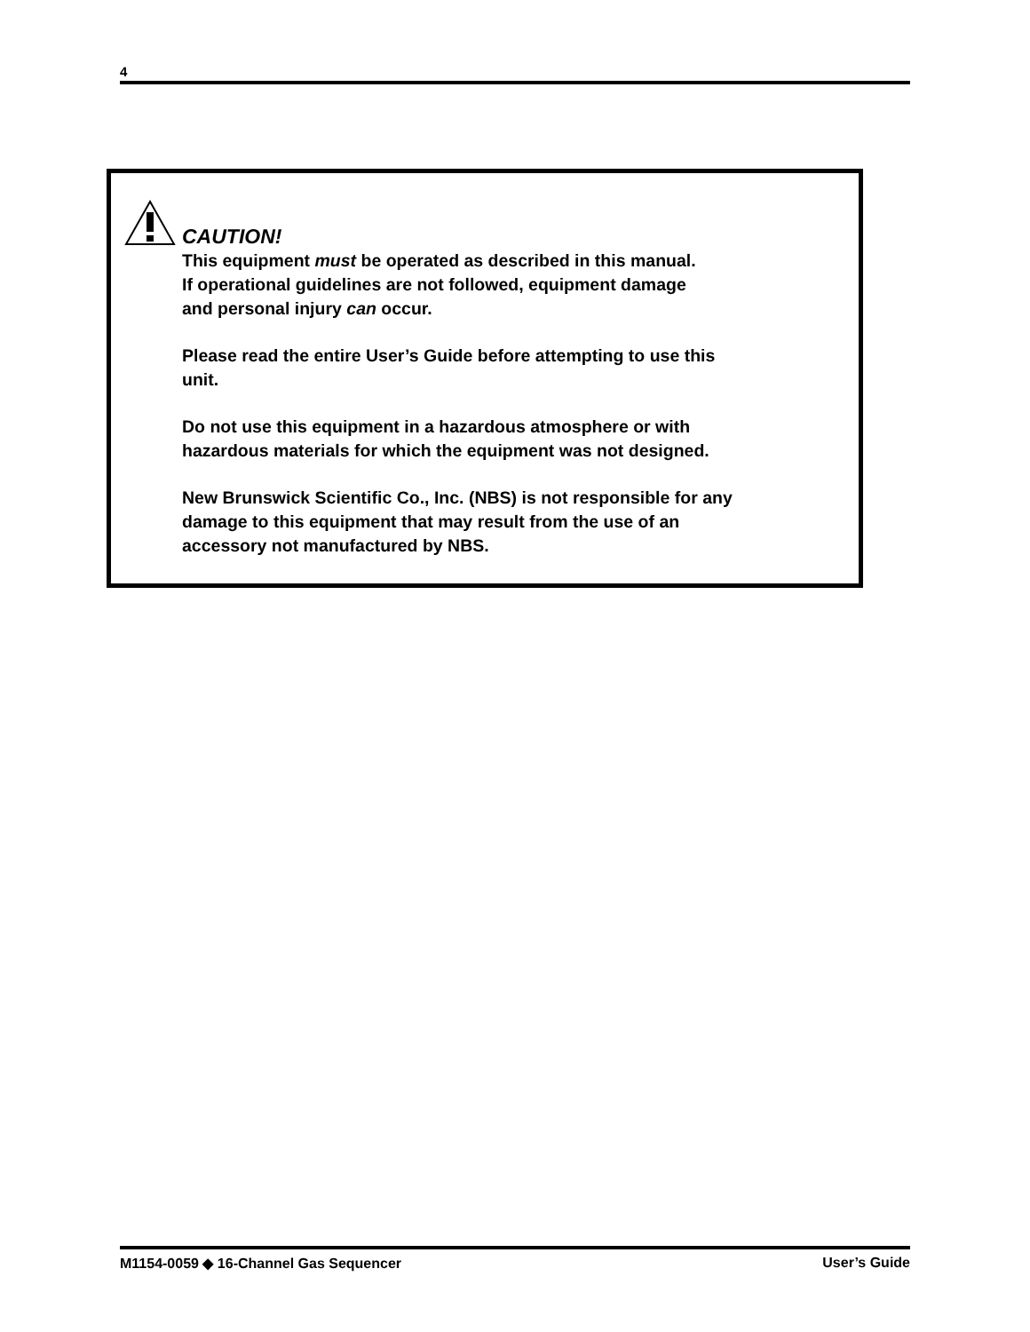4
CAUTION!
This equipment must be operated as described in this manual.
If operational guidelines are not followed, equipment damage
and personal injury can occur.
Please read the entire User’s Guide before attempting to use this
unit.
Do not use this equipment in a hazardous atmosphere or with
hazardous materials for which the equipment was not designed.
New Brunswick Scientific Co., Inc. (NBS) is not responsible for any
damage to this equipment that may result from the use of an
accessory not manufactured by NBS.
M1154-0059 ◆ 16-Channel Gas Sequencer User’s Guide